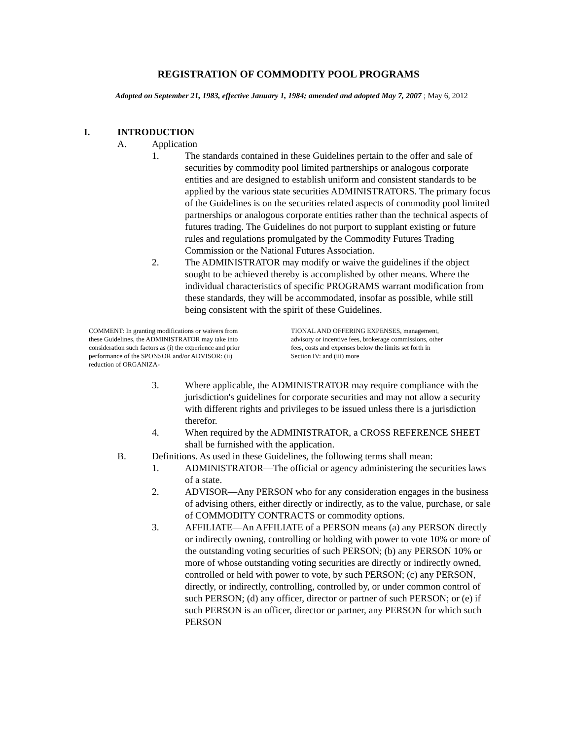REGISTRATION OF COMMODITY POOL PROGRAMS
Adopted on September 21, 1983, effective January 1, 1984; amended and adopted May 7, 2007 ; May 6, 2012
I. INTRODUCTION
A. Application
1. The standards contained in these Guidelines pertain to the offer and sale of securities by commodity pool limited partnerships or analogous corporate entities and are designed to establish uniform and consistent standards to be applied by the various state securities ADMINISTRATORS. The primary focus of the Guidelines is on the securities related aspects of commodity pool limited partnerships or analogous corporate entities rather than the technical aspects of futures trading. The Guidelines do not purport to supplant existing or future rules and regulations promulgated by the Commodity Futures Trading Commission or the National Futures Association.
2. The ADMINISTRATOR may modify or waive the guidelines if the object sought to be achieved thereby is accomplished by other means. Where the individual characteristics of specific PROGRAMS warrant modification from these standards, they will be accommodated, insofar as possible, while still being consistent with the spirit of these Guidelines.
COMMENT: In granting modifications or waivers from these Guidelines, the ADMINISTRATOR may take into consideration such factors as (i) the experience and prior performance of the SPONSOR and/or ADVISOR: (ii) reduction of ORGANIZA-
TIONAL AND OFFERING EXPENSES, management, advisory or incentive fees, brokerage commissions, other fees, costs and expenses below the limits set forth in Section IV: and (iii) more
3. Where applicable, the ADMINISTRATOR may require compliance with the jurisdiction's guidelines for corporate securities and may not allow a security with different rights and privileges to be issued unless there is a jurisdiction therefor.
4. When required by the ADMINISTRATOR, a CROSS REFERENCE SHEET shall be furnished with the application.
B. Definitions. As used in these Guidelines, the following terms shall mean:
1. ADMINISTRATOR—The official or agency administering the securities laws of a state.
2. ADVISOR—Any PERSON who for any consideration engages in the business of advising others, either directly or indirectly, as to the value, purchase, or sale of COMMODITY CONTRACTS or commodity options.
3. AFFILIATE—An AFFILIATE of a PERSON means (a) any PERSON directly or indirectly owning, controlling or holding with power to vote 10% or more of the outstanding voting securities of such PERSON; (b) any PERSON 10% or more of whose outstanding voting securities are directly or indirectly owned, controlled or held with power to vote, by such PERSON; (c) any PERSON, directly, or indirectly, controlling, controlled by, or under common control of such PERSON; (d) any officer, director or partner of such PERSON; or (e) if such PERSON is an officer, director or partner, any PERSON for which such PERSON